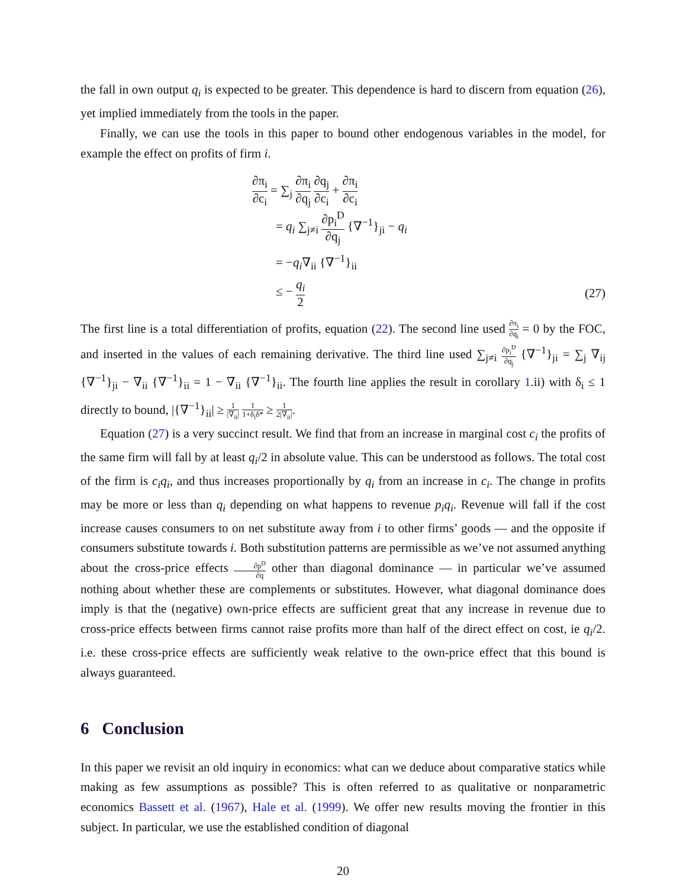the fall in own output q<sub>i</sub> is expected to be greater. This dependence is hard to discern from equation (26), yet implied immediately from the tools in the paper.
Finally, we can use the tools in this paper to bound other endogenous variables in the model, for example the effect on profits of firm i.
∂π<sub>i</sub> ∂c<sub>i</sub> = ∑<sub>j</sub> ∂π<sub>i</sub> ∂q<sub>j</sub> ∂q<sub>j</sub> ∂c<sub>i</sub> + ∂π<sub>i</sub> ∂c<sub>i</sub>
= q<sub>i</sub> ∑<sub>j≠i</sub> ∂p<sub>i</sub><sup>D</sup> ∂q<sub>j</sub> {∇<sup>−1</sup>}<sub>ji</sub> − q<sub>i</sub>
= −q<sub>i</sub>∇<sub>ii</sub> {∇<sup>−1</sup>}<sub>ii</sub>
≤ − q<sub>i</sub> 2
(27)
The first line is a total differentiation of profits, equation (22). The second line used ∂π<sub>i</sub> ∂q<sub>i</sub> = 0 by the FOC, and inserted in the values of each remaining derivative. The third line used ∑<sub>j≠i</sub> ∂p<sub>i</sub><sup>D</sup> ∂q<sub>j</sub> {∇<sup>−1</sup>}<sub>ji</sub> = ∑<sub>j</sub> ∇<sub>ij</sub> {∇<sup>−1</sup>}<sub>ji</sub> − ∇<sub>ii</sub> {∇<sup>−1</sup>}<sub>ii</sub> = 1 − ∇<sub>ii</sub> {∇<sup>−1</sup>}<sub>ii</sub>. The fourth line applies the result in corollary 1.ii) with δ<sub>i</sub> ≤ 1 directly to bound, |{∇<sup>−1</sup>}<sub>ii</sub>| ≥ 1 |∇<sub>ii</sub>| 1 1+δ<sub>i</sub>δ* ≥ 1 2|∇<sub>ii</sub>|.
Equation (27) is a very succinct result. We find that from an increase in marginal cost c<sub>i</sub> the profits of the same firm will fall by at least q<sub>i</sub>/2 in absolute value. This can be understood as follows. The total cost of the firm is c<sub>i</sub>q<sub>i</sub>, and thus increases proportionally by q<sub>i</sub> from an increase in c<sub>i</sub>. The change in profits may be more or less than q<sub>i</sub> depending on what happens to revenue p<sub>i</sub>q<sub>i</sub>. Revenue will fall if the cost increase causes consumers to on net substitute away from i to other firms’ goods — and the opposite if consumers substitute towards i. Both substitution patterns are permissible as we’ve not assumed anything about the cross-price effects ∂p<sup>D</sup> ∂q other than diagonal dominance — in particular we’ve assumed nothing about whether these are complements or substitutes. However, what diagonal dominance does imply is that the (negative) own-price effects are sufficient great that any increase in revenue due to cross-price effects between firms cannot raise profits more than half of the direct effect on cost, ie q<sub>i</sub>/2. i.e. these cross-price effects are sufficiently weak relative to the own-price effect that this bound is always guaranteed.
6 Conclusion
In this paper we revisit an old inquiry in economics: what can we deduce about comparative statics while making as few assumptions as possible? This is often referred to as qualitative or nonparametric economics Bassett et al. (1967), Hale et al. (1999). We offer new results moving the frontier in this subject. In particular, we use the established condition of diagonal
20